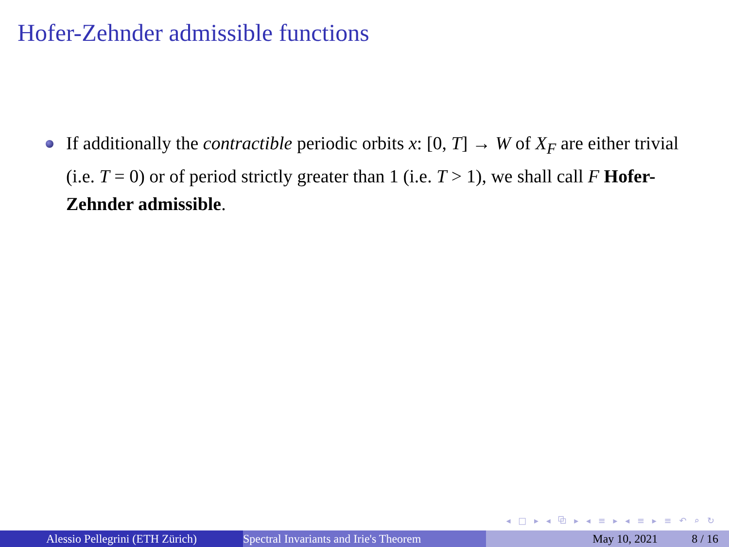Hofer-Zehnder admissible functions
If additionally the contractible periodic orbits x: [0, T] → W of X<sub>F</sub> are either trivial (i.e. T = 0) or of period strictly greater than 1 (i.e. T > 1), we shall call F Hofer-Zehnder admissible.
◂ □ ▸ ◂ ⧉ ▸ ◂ ≡ ▸ ◂ ≡ ▸ ≡ ↶ ⌕ ↻
Alessio Pellegrini (ETH Zürich) Spectral Invariants and Irie's Theorem May 10, 2021 8 / 16